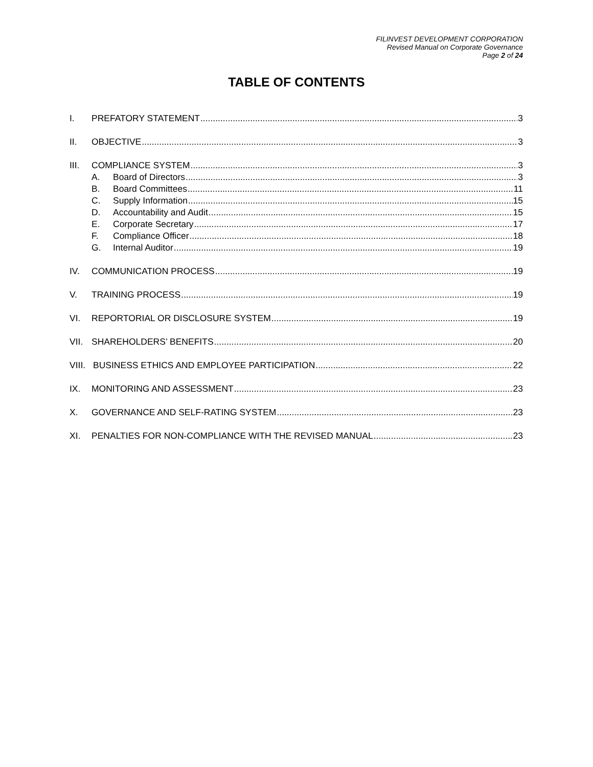FILINVEST DEVELOPMENT CORPORATION
Revised Manual on Corporate Governance
Page 2 of 24
TABLE OF CONTENTS
I. PREFATORY STATEMENT 3
II. OBJECTIVE 3
III. COMPLIANCE SYSTEM 3
A. Board of Directors 3
B. Board Committees 11
C. Supply Information 15
D. Accountability and Audit 15
E. Corporate Secretary 17
F. Compliance Officer 18
G. Internal Auditor 19
IV. COMMUNICATION PROCESS 19
V. TRAINING PROCESS 19
VI. REPORTORIAL OR DISCLOSURE SYSTEM 19
VII. SHAREHOLDERS’ BENEFITS 20
VIII. BUSINESS ETHICS AND EMPLOYEE PARTICIPATION 22
IX. MONITORING AND ASSESSMENT 23
X. GOVERNANCE AND SELF-RATING SYSTEM 23
XI. PENALTIES FOR NON-COMPLIANCE WITH THE REVISED MANUAL 23